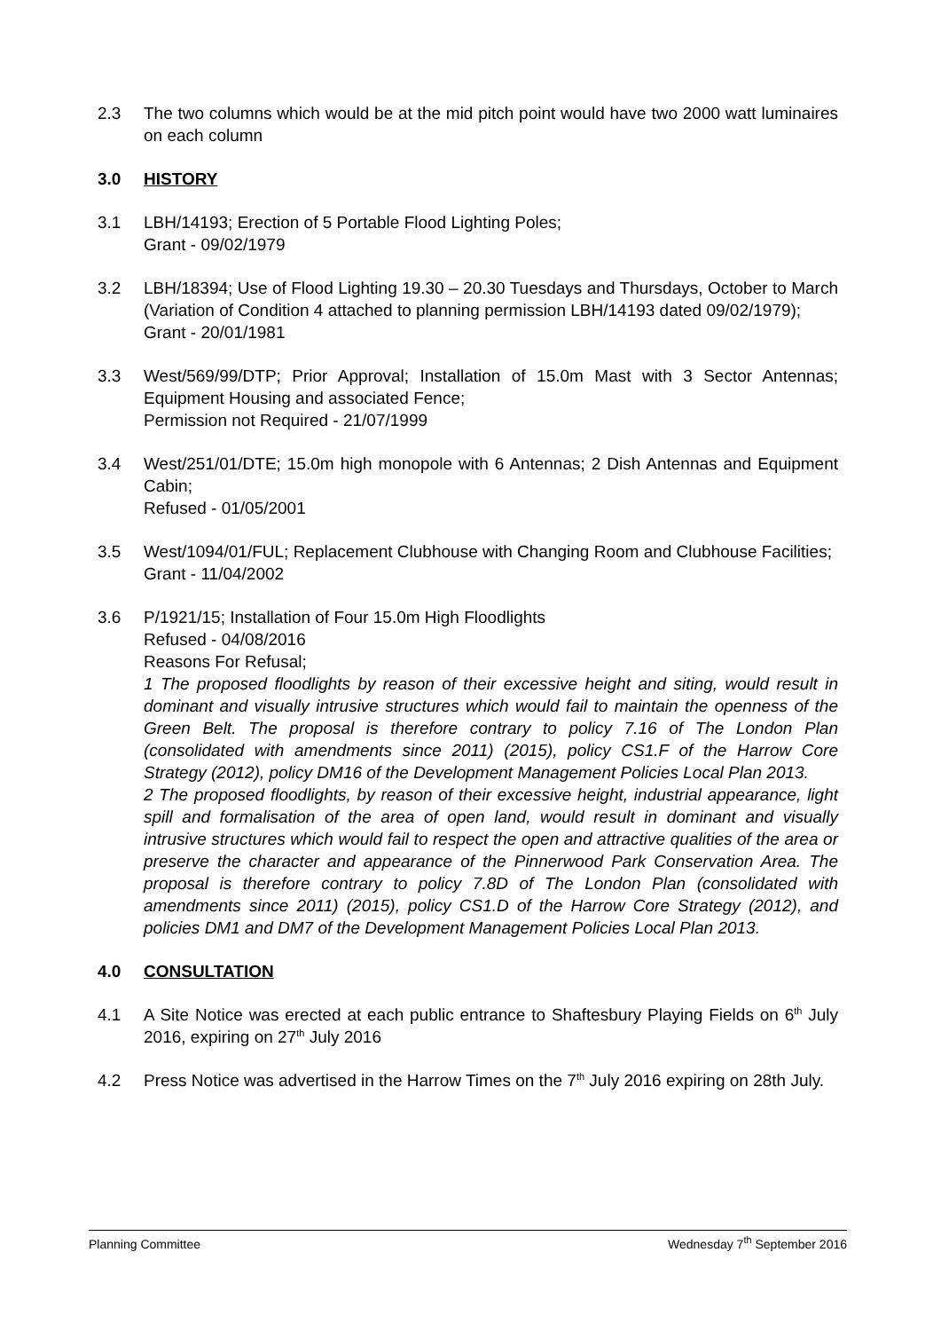2.3 The two columns which would be at the mid pitch point would have two 2000 watt luminaires on each column
3.0 HISTORY
3.1 LBH/14193; Erection of 5 Portable Flood Lighting Poles;
Grant - 09/02/1979
3.2 LBH/18394; Use of Flood Lighting 19.30 – 20.30 Tuesdays and Thursdays, October to March (Variation of Condition 4 attached to planning permission LBH/14193 dated 09/02/1979);
Grant - 20/01/1981
3.3 West/569/99/DTP; Prior Approval; Installation of 15.0m Mast with 3 Sector Antennas; Equipment Housing and associated Fence;
Permission not Required - 21/07/1999
3.4 West/251/01/DTE; 15.0m high monopole with 6 Antennas; 2 Dish Antennas and Equipment Cabin;
Refused - 01/05/2001
3.5 West/1094/01/FUL; Replacement Clubhouse with Changing Room and Clubhouse Facilities;
Grant - 11/04/2002
3.6 P/1921/15; Installation of Four 15.0m High Floodlights
Refused - 04/08/2016
Reasons For Refusal;
1 The proposed floodlights by reason of their excessive height and siting, would result in dominant and visually intrusive structures which would fail to maintain the openness of the Green Belt. The proposal is therefore contrary to policy 7.16 of The London Plan (consolidated with amendments since 2011) (2015), policy CS1.F of the Harrow Core Strategy (2012), policy DM16 of the Development Management Policies Local Plan 2013.
2 The proposed floodlights, by reason of their excessive height, industrial appearance, light spill and formalisation of the area of open land, would result in dominant and visually intrusive structures which would fail to respect the open and attractive qualities of the area or preserve the character and appearance of the Pinnerwood Park Conservation Area. The proposal is therefore contrary to policy 7.8D of The London Plan (consolidated with amendments since 2011) (2015), policy CS1.D of the Harrow Core Strategy (2012), and policies DM1 and DM7 of the Development Management Policies Local Plan 2013.
4.0 CONSULTATION
4.1 A Site Notice was erected at each public entrance to Shaftesbury Playing Fields on 6<sup>th</sup> July 2016, expiring on 27<sup>th</sup> July 2016
4.2 Press Notice was advertised in the Harrow Times on the 7<sup>th</sup> July 2016 expiring on 28th July.
Planning Committee Wednesday 7<sup>th</sup> September 2016